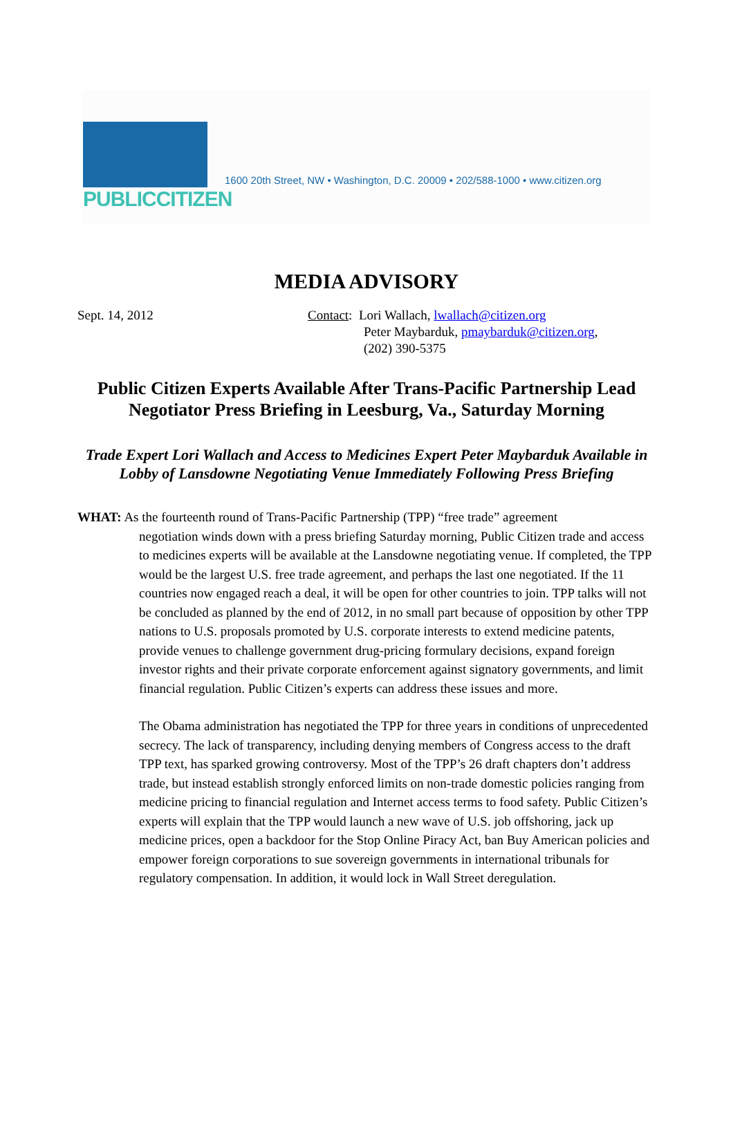PUBLICCITIZEN
1600 20th Street, NW • Washington, D.C. 20009 • 202/588-1000 • www.citizen.org
MEDIA ADVISORY
Sept. 14, 2012 Contact: Lori Wallach, lwallach@citizen.org
Peter Maybarduk, pmaybarduk@citizen.org,
(202) 390-5375
Public Citizen Experts Available After Trans-Pacific Partnership Lead Negotiator Press Briefing in Leesburg, Va., Saturday Morning
Trade Expert Lori Wallach and Access to Medicines Expert Peter Maybarduk Available in Lobby of Lansdowne Negotiating Venue Immediately Following Press Briefing
WHAT: As the fourteenth round of Trans-Pacific Partnership (TPP) “free trade” agreement
negotiation winds down with a press briefing Saturday morning, Public Citizen trade and access to medicines experts will be available at the Lansdowne negotiating venue. If completed, the TPP would be the largest U.S. free trade agreement, and perhaps the last one negotiated. If the 11 countries now engaged reach a deal, it will be open for other countries to join. TPP talks will not be concluded as planned by the end of 2012, in no small part because of opposition by other TPP nations to U.S. proposals promoted by U.S. corporate interests to extend medicine patents, provide venues to challenge government drug-pricing formulary decisions, expand foreign investor rights and their private corporate enforcement against signatory governments, and limit financial regulation. Public Citizen’s experts can address these issues and more.
The Obama administration has negotiated the TPP for three years in conditions of unprecedented secrecy. The lack of transparency, including denying members of Congress access to the draft TPP text, has sparked growing controversy. Most of the TPP’s 26 draft chapters don’t address trade, but instead establish strongly enforced limits on non-trade domestic policies ranging from medicine pricing to financial regulation and Internet access terms to food safety. Public Citizen’s experts will explain that the TPP would launch a new wave of U.S. job offshoring, jack up medicine prices, open a backdoor for the Stop Online Piracy Act, ban Buy American policies and empower foreign corporations to sue sovereign governments in international tribunals for regulatory compensation. In addition, it would lock in Wall Street deregulation.